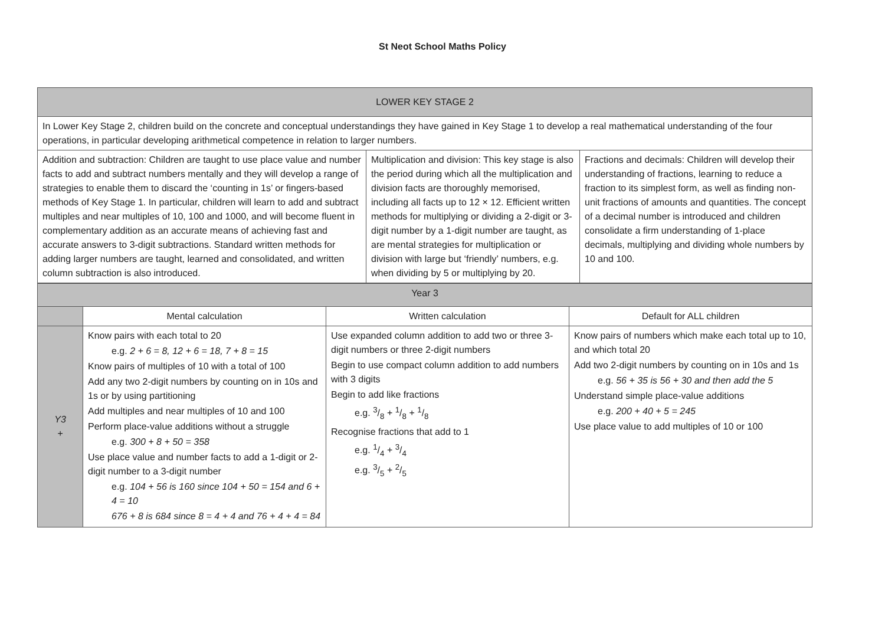St Neot School Maths Policy
| LOWER KEY STAGE 2 | | |
| In Lower Key Stage 2, children build on the concrete and conceptual understandings they have gained in Key Stage 1 to develop a real mathematical understanding of the four operations, in particular developing arithmetical competence in relation to larger numbers. | | |
| Addition and subtraction: Children are taught to use place value and number facts to add and subtract numbers mentally and they will develop a range of strategies to enable them to discard the ‘counting in 1s’ or fingers-based methods of Key Stage 1. In particular, children will learn to add and subtract multiples and near multiples of 10, 100 and 1000, and will become fluent in complementary addition as an accurate means of achieving fast and accurate answers to 3-digit subtractions. Standard written methods for adding larger numbers are taught, learned and consolidated, and written column subtraction is also introduced. | Multiplication and division: This key stage is also the period during which all the multiplication and division facts are thoroughly memorised, including all facts up to 12 × 12. Efficient written methods for multiplying or dividing a 2-digit or 3-digit number by a 1-digit number are taught, as are mental strategies for multiplication or division with large but ‘friendly’ numbers, e.g. when dividing by 5 or multiplying by 20. | Fractions and decimals: Children will develop their understanding of fractions, learning to reduce a fraction to its simplest form, as well as finding non-unit fractions of amounts and quantities. The concept of a decimal number is introduced and children consolidate a firm understanding of 1-place decimals, multiplying and dividing whole numbers by 10 and 100. |
| Year 3 | | | |
| | Mental calculation | Written calculation | Default for ALL children |
| Y3 + | Know pairs with each total to 20 e.g. 2 + 6 = 8, 12 + 6 = 18, 7 + 8 = 15 Know pairs of multiples of 10 with a total of 100 Add any two 2-digit numbers by counting on in 10s and 1s or by using partitioning Add multiples and near multiples of 10 and 100 Perform place-value additions without a struggle e.g. 300 + 8 + 50 = 358 Use place value and number facts to add a 1-digit or 2-digit number to a 3-digit number e.g. 104 + 56 is 160 since 104 + 50 = 154 and 6 + 4 = 10 676 + 8 is 684 since 8 = 4 + 4 and 76 + 4 + 4 = 84 | Use expanded column addition to add two or three 3-digit numbers or three 2-digit numbers Begin to use compact column addition to add numbers with 3 digits Begin to add like fractions e.g. 3/8 + 1/8 + 1/8 Recognise fractions that add to 1 e.g. 1/4 + 3/4 e.g. 3/5 + 2/5 | Know pairs of numbers which make each total up to 10, and which total 20 Add two 2-digit numbers by counting on in 10s and 1s e.g. 56 + 35 is 56 + 30 and then add the 5 Understand simple place-value additions e.g. 200 + 40 + 5 = 245 Use place value to add multiples of 10 or 100 |